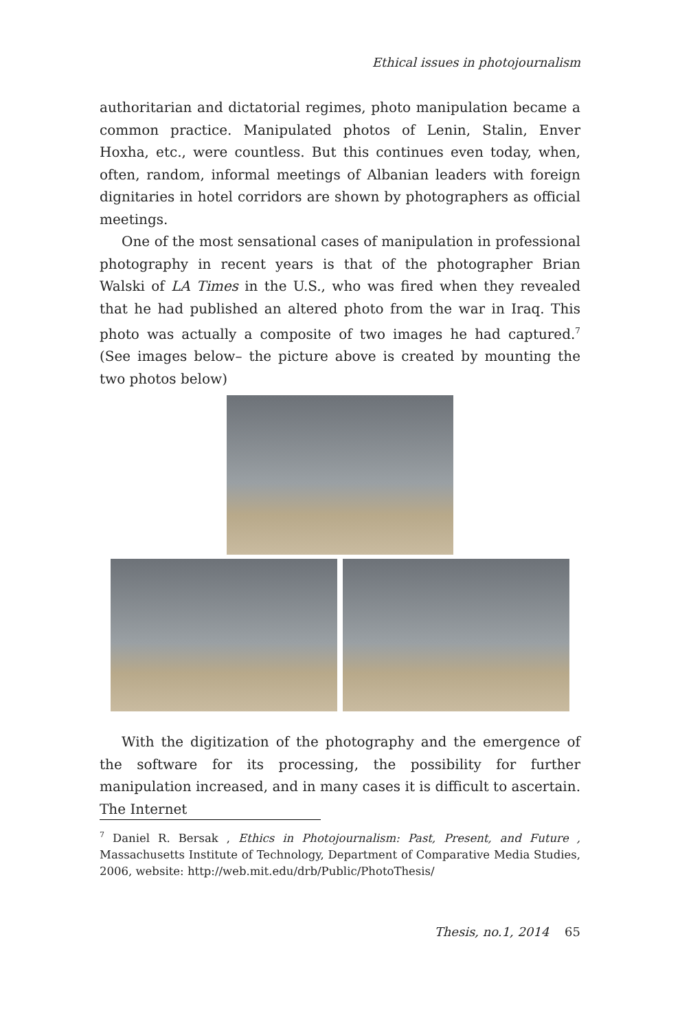Ethical issues in photojournalism
authoritarian and dictatorial regimes, photo manipulation became a common practice. Manipulated photos of Lenin, Stalin, Enver Hoxha, etc., were countless. But this continues even today, when, often, random, informal meetings of Albanian leaders with foreign dignitaries in hotel corridors are shown by photographers as official meetings.
One of the most sensational cases of manipulation in professional photography in recent years is that of the photographer Brian Walski of LA Times in the U.S., who was fired when they revealed that he had published an altered photo from the war in Iraq. This photo was actually a composite of two images he had captured.<sup>7</sup> (See images below– the picture above is created by mounting the two photos below)
With the digitization of the photography and the emergence of the software for its processing, the possibility for further manipulation increased, and in many cases it is difficult to ascertain. The Internet
<sup>7</sup> Daniel R. Bersak , Ethics in Photojournalism: Past, Present, and Future , Massachusetts Institute of Technology, Department of Comparative Media Studies, 2006, website: http://web.mit.edu/drb/Public/PhotoThesis/
Thesis, no.1, 2014 65